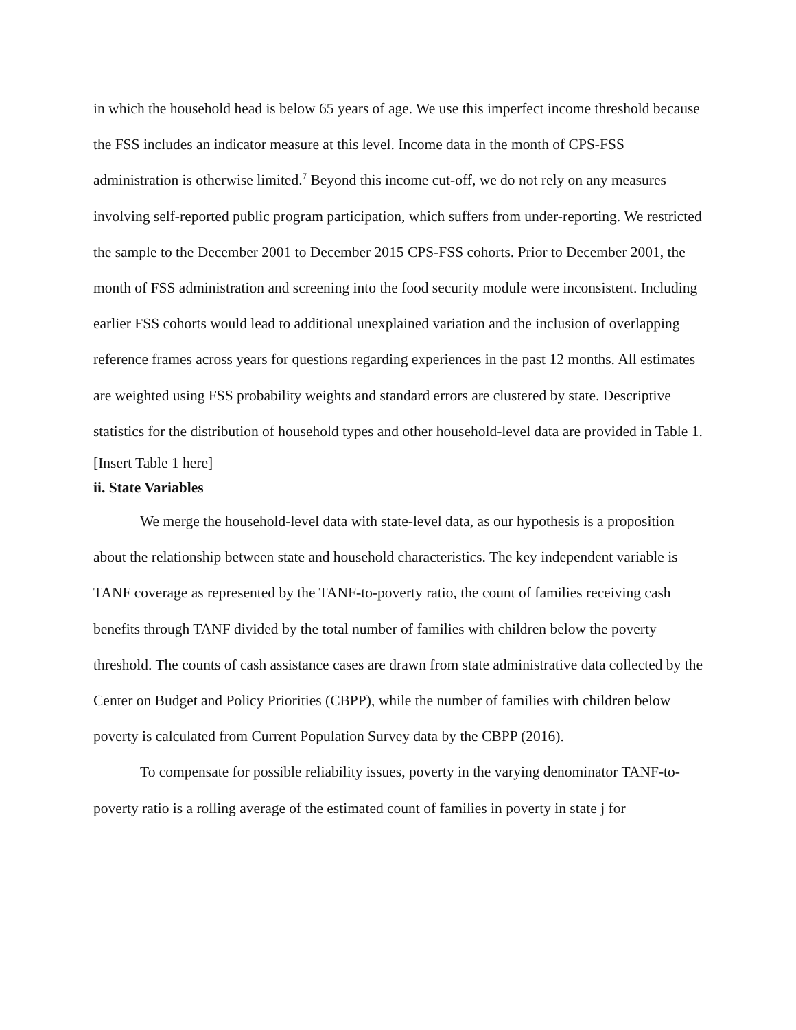in which the household head is below 65 years of age. We use this imperfect income threshold because the FSS includes an indicator measure at this level. Income data in the month of CPS-FSS administration is otherwise limited.<sup>7</sup> Beyond this income cut-off, we do not rely on any measures involving self-reported public program participation, which suffers from under-reporting. We restricted the sample to the December 2001 to December 2015 CPS-FSS cohorts. Prior to December 2001, the month of FSS administration and screening into the food security module were inconsistent. Including earlier FSS cohorts would lead to additional unexplained variation and the inclusion of overlapping reference frames across years for questions regarding experiences in the past 12 months. All estimates are weighted using FSS probability weights and standard errors are clustered by state. Descriptive statistics for the distribution of household types and other household-level data are provided in Table 1.
[Insert Table 1 here]
ii. State Variables
We merge the household-level data with state-level data, as our hypothesis is a proposition about the relationship between state and household characteristics. The key independent variable is TANF coverage as represented by the TANF-to-poverty ratio, the count of families receiving cash benefits through TANF divided by the total number of families with children below the poverty threshold. The counts of cash assistance cases are drawn from state administrative data collected by the Center on Budget and Policy Priorities (CBPP), while the number of families with children below poverty is calculated from Current Population Survey data by the CBPP (2016).
To compensate for possible reliability issues, poverty in the varying denominator TANF-to-poverty ratio is a rolling average of the estimated count of families in poverty in state j for